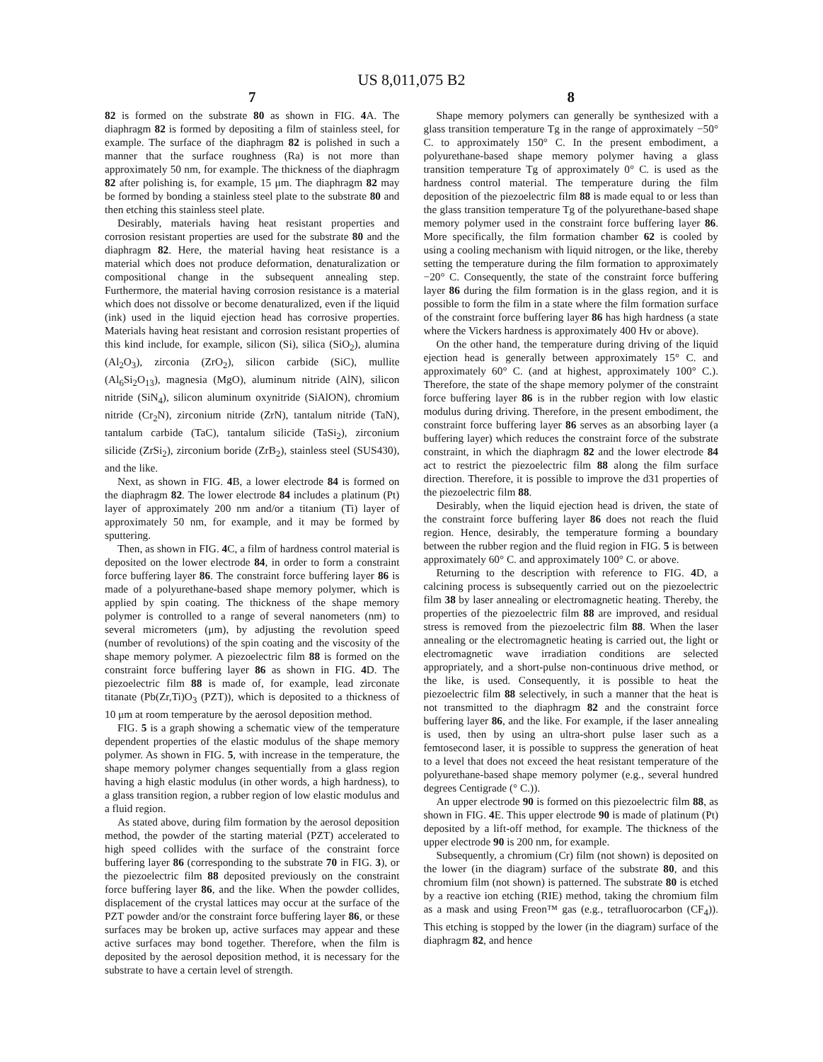US 8,011,075 B2
7
82 is formed on the substrate 80 as shown in FIG. 4 A. The diaphragm 82 is formed by depositing a film of stainless steel, for example. The surface of the diaphragm 82 is polished in such a manner that the surface roughness (Ra) is not more than approximately 50 nm, for example. The thickness of the diaphragm 82 after polishing is, for example, 15 μm. The diaphragm 82 may be formed by bonding a stainless steel plate to the substrate 80 and then etching this stainless steel plate.
Desirably, materials having heat resistant properties and corrosion resistant properties are used for the substrate 80 and the diaphragm 82. Here, the material having heat resistance is a material which does not produce deformation, denaturalization or compositional change in the subsequent annealing step. Furthermore, the material having corrosion resistance is a material which does not dissolve or become denaturalized, even if the liquid (ink) used in the liquid ejection head has corrosive properties. Materials having heat resistant and corrosion resistant properties of this kind include, for example, silicon (Si), silica (SiO<sub>2</sub>), alumina (Al<sub>2</sub>O<sub>3</sub>), zirconia (ZrO<sub>2</sub>), silicon carbide (SiC), mullite (Al<sub>6</sub>Si<sub>2</sub>O<sub>13</sub>), magnesia (MgO), aluminum nitride (AlN), silicon nitride (SiN<sub>4</sub>), silicon aluminum oxynitride (SiAlON), chromium nitride (Cr<sub>2</sub>N), zirconium nitride (ZrN), tantalum nitride (TaN), tantalum carbide (TaC), tantalum silicide (TaSi<sub>2</sub>), zirconium silicide (ZrSi<sub>2</sub>), zirconium boride (ZrB<sub>2</sub>), stainless steel (SUS430), and the like.
Next, as shown in FIG. 4 B, a lower electrode 84 is formed on the diaphragm 82. The lower electrode 84 includes a platinum (Pt) layer of approximately 200 nm and/or a titanium (Ti) layer of approximately 50 nm, for example, and it may be formed by sputtering.
Then, as shown in FIG. 4 C, a film of hardness control material is deposited on the lower electrode 84, in order to form a constraint force buffering layer 86. The constraint force buffering layer 86 is made of a polyurethane-based shape memory polymer, which is applied by spin coating. The thickness of the shape memory polymer is controlled to a range of several nanometers (nm) to several micrometers (μm), by adjusting the revolution speed (number of revolutions) of the spin coating and the viscosity of the shape memory polymer. A piezoelectric film 88 is formed on the constraint force buffering layer 86 as shown in FIG. 4 D. The piezoelectric film 88 is made of, for example, lead zirconate titanate (Pb(Zr,Ti)O<sub>3</sub> (PZT)), which is deposited to a thickness of 10 μm at room temperature by the aerosol deposition method.
FIG. 5 is a graph showing a schematic view of the temperature dependent properties of the elastic modulus of the shape memory polymer. As shown in FIG. 5, with increase in the temperature, the shape memory polymer changes sequentially from a glass region having a high elastic modulus (in other words, a high hardness), to a glass transition region, a rubber region of low elastic modulus and a fluid region.
As stated above, during film formation by the aerosol deposition method, the powder of the starting material (PZT) accelerated to high speed collides with the surface of the constraint force buffering layer 86 (corresponding to the substrate 70 in FIG. 3), or the piezoelectric film 88 deposited previously on the constraint force buffering layer 86, and the like. When the powder collides, displacement of the crystal lattices may occur at the surface of the PZT powder and/or the constraint force buffering layer 86, or these surfaces may be broken up, active surfaces may appear and these active surfaces may bond together. Therefore, when the film is deposited by the aerosol deposition method, it is necessary for the substrate to have a certain level of strength.
8
Shape memory polymers can generally be synthesized with a glass transition temperature Tg in the range of approximately −50° C. to approximately 150° C. In the present embodiment, a polyurethane-based shape memory polymer having a glass transition temperature Tg of approximately 0° C. is used as the hardness control material. The temperature during the film deposition of the piezoelectric film 88 is made equal to or less than the glass transition temperature Tg of the polyurethane-based shape memory polymer used in the constraint force buffering layer 86. More specifically, the film formation chamber 62 is cooled by using a cooling mechanism with liquid nitrogen, or the like, thereby setting the temperature during the film formation to approximately −20° C. Consequently, the state of the constraint force buffering layer 86 during the film formation is in the glass region, and it is possible to form the film in a state where the film formation surface of the constraint force buffering layer 86 has high hardness (a state where the Vickers hardness is approximately 400 Hv or above).
On the other hand, the temperature during driving of the liquid ejection head is generally between approximately 15° C. and approximately 60° C. (and at highest, approximately 100° C.). Therefore, the state of the shape memory polymer of the constraint force buffering layer 86 is in the rubber region with low elastic modulus during driving. Therefore, in the present embodiment, the constraint force buffering layer 86 serves as an absorbing layer (a buffering layer) which reduces the constraint force of the substrate constraint, in which the diaphragm 82 and the lower electrode 84 act to restrict the piezoelectric film 88 along the film surface direction. Therefore, it is possible to improve the d31 properties of the piezoelectric film 88.
Desirably, when the liquid ejection head is driven, the state of the constraint force buffering layer 86 does not reach the fluid region. Hence, desirably, the temperature forming a boundary between the rubber region and the fluid region in FIG. 5 is between approximately 60° C. and approximately 100° C. or above.
Returning to the description with reference to FIG. 4 D, a calcining process is subsequently carried out on the piezoelectric film 38 by laser annealing or electromagnetic heating. Thereby, the properties of the piezoelectric film 88 are improved, and residual stress is removed from the piezoelectric film 88. When the laser annealing or the electromagnetic heating is carried out, the light or electromagnetic wave irradiation conditions are selected appropriately, and a short-pulse non-continuous drive method, or the like, is used. Consequently, it is possible to heat the piezoelectric film 88 selectively, in such a manner that the heat is not transmitted to the diaphragm 82 and the constraint force buffering layer 86, and the like. For example, if the laser annealing is used, then by using an ultra-short pulse laser such as a femtosecond laser, it is possible to suppress the generation of heat to a level that does not exceed the heat resistant temperature of the polyurethane-based shape memory polymer (e.g., several hundred degrees Centigrade (° C.)).
An upper electrode 90 is formed on this piezoelectric film 88, as shown in FIG. 4 E. This upper electrode 90 is made of platinum (Pt) deposited by a lift-off method, for example. The thickness of the upper electrode 90 is 200 nm, for example.
Subsequently, a chromium (Cr) film (not shown) is deposited on the lower (in the diagram) surface of the substrate 80, and this chromium film (not shown) is patterned. The substrate 80 is etched by a reactive ion etching (RIE) method, taking the chromium film as a mask and using Freon™ gas (e.g., tetrafluorocarbon (CF<sub>4</sub>)). This etching is stopped by the lower (in the diagram) surface of the diaphragm 82, and hence